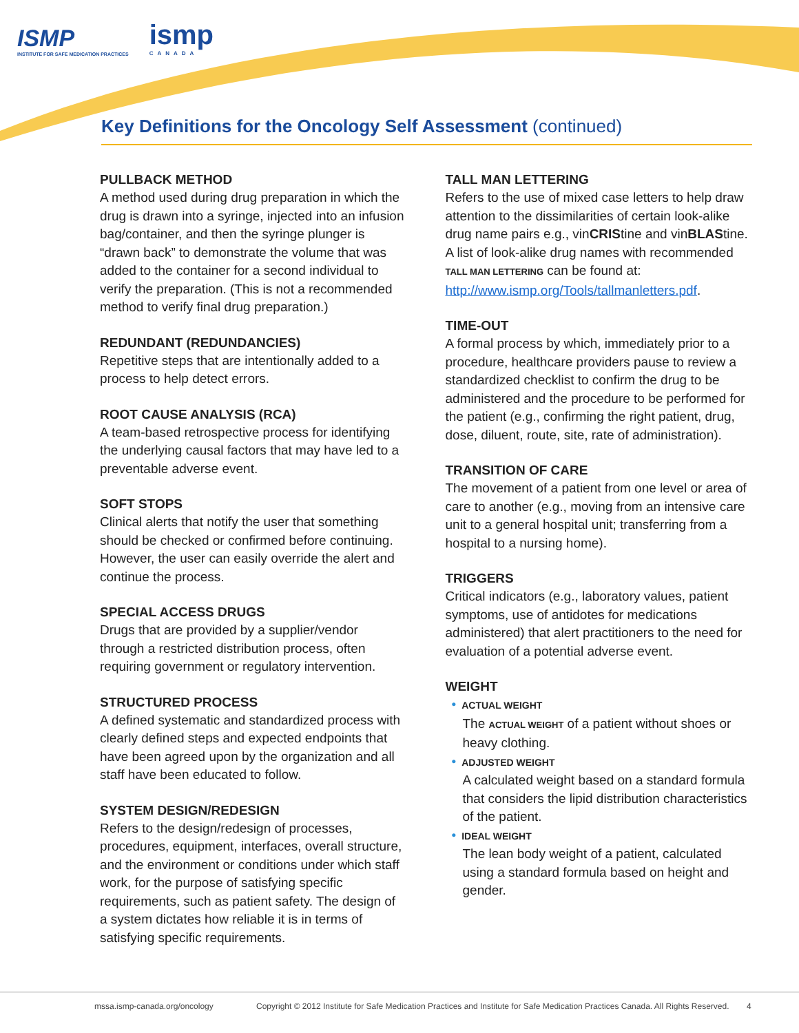ISMP
INSTITUTE FOR SAFE MEDICATION PRACTICES
ismp
CANADA
Key Definitions for the Oncology Self Assessment (continued)
PULLBACK METHOD
A method used during drug preparation in which the drug is drawn into a syringe, injected into an infusion bag/container, and then the syringe plunger is “drawn back” to demonstrate the volume that was added to the container for a second individual to verify the preparation. (This is not a recommended method to verify final drug preparation.)
REDUNDANT (REDUNDANCIES)
Repetitive steps that are intentionally added to a process to help detect errors.
ROOT CAUSE ANALYSIS (RCA)
A team-based retrospective process for identifying the underlying causal factors that may have led to a preventable adverse event.
SOFT STOPS
Clinical alerts that notify the user that something should be checked or confirmed before continuing. However, the user can easily override the alert and continue the process.
SPECIAL ACCESS DRUGS
Drugs that are provided by a supplier/vendor through a restricted distribution process, often requiring government or regulatory intervention.
STRUCTURED PROCESS
A defined systematic and standardized process with clearly defined steps and expected endpoints that have been agreed upon by the organization and all staff have been educated to follow.
SYSTEM DESIGN/REDESIGN
Refers to the design/redesign of processes, procedures, equipment, interfaces, overall structure, and the environment or conditions under which staff work, for the purpose of satisfying specific requirements, such as patient safety. The design of a system dictates how reliable it is in terms of satisfying specific requirements.
TALL MAN LETTERING
Refers to the use of mixed case letters to help draw attention to the dissimilarities of certain look-alike drug name pairs e.g., vinCRIStine and vinBLAStine. A list of look-alike drug names with recommended TALL MAN LETTERING can be found at: http://www.ismp.org/Tools/tallmanletters.pdf.
TIME-OUT
A formal process by which, immediately prior to a procedure, healthcare providers pause to review a standardized checklist to confirm the drug to be administered and the procedure to be performed for the patient (e.g., confirming the right patient, drug, dose, diluent, route, site, rate of administration).
TRANSITION OF CARE
The movement of a patient from one level or area of care to another (e.g., moving from an intensive care unit to a general hospital unit; transferring from a hospital to a nursing home).
TRIGGERS
Critical indicators (e.g., laboratory values, patient symptoms, use of antidotes for medications administered) that alert practitioners to the need for evaluation of a potential adverse event.
WEIGHT
• ACTUAL WEIGHT
The ACTUAL WEIGHT of a patient without shoes or heavy clothing.
• ADJUSTED WEIGHT
A calculated weight based on a standard formula that considers the lipid distribution characteristics of the patient.
• IDEAL WEIGHT
The lean body weight of a patient, calculated using a standard formula based on height and gender.
mssa.ismp-canada.org/oncology Copyright © 2012 Institute for Safe Medication Practices and Institute for Safe Medication Practices Canada. All Rights Reserved. 4